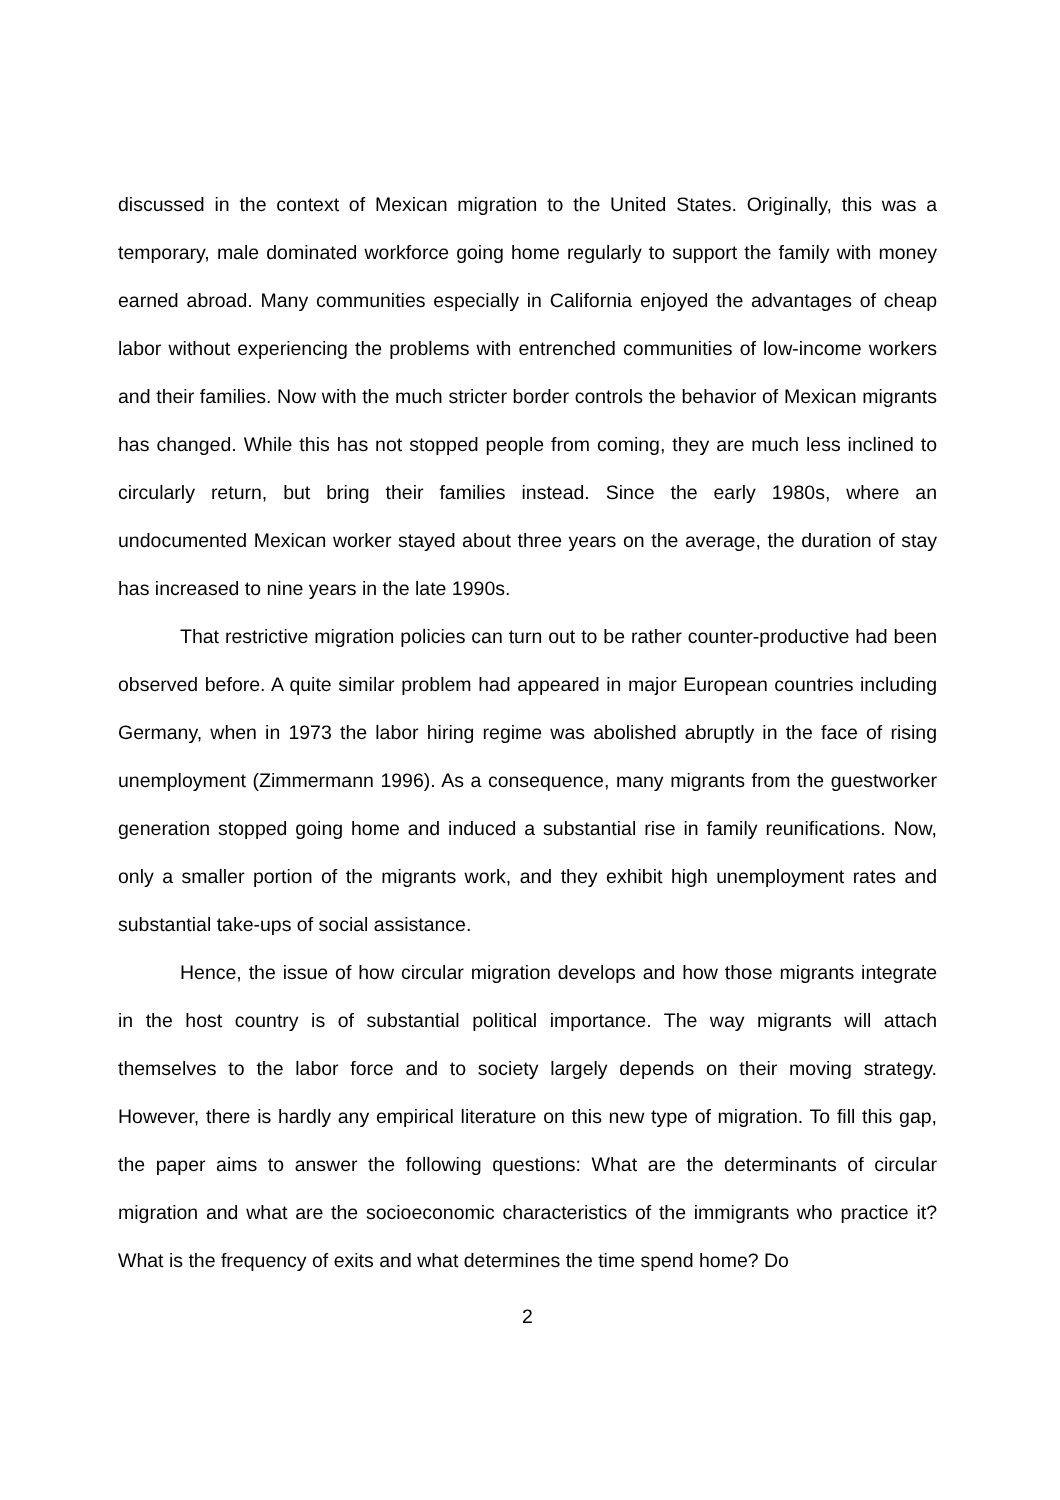discussed in the context of Mexican migration to the United States. Originally, this was a temporary, male dominated workforce going home regularly to support the family with money earned abroad. Many communities especially in California enjoyed the advantages of cheap labor without experiencing the problems with entrenched communities of low-income workers and their families. Now with the much stricter border controls the behavior of Mexican migrants has changed. While this has not stopped people from coming, they are much less inclined to circularly return, but bring their families instead. Since the early 1980s, where an undocumented Mexican worker stayed about three years on the average, the duration of stay has increased to nine years in the late 1990s.
That restrictive migration policies can turn out to be rather counter-productive had been observed before. A quite similar problem had appeared in major European countries including Germany, when in 1973 the labor hiring regime was abolished abruptly in the face of rising unemployment (Zimmermann 1996). As a consequence, many migrants from the guestworker generation stopped going home and induced a substantial rise in family reunifications. Now, only a smaller portion of the migrants work, and they exhibit high unemployment rates and substantial take-ups of social assistance.
Hence, the issue of how circular migration develops and how those migrants integrate in the host country is of substantial political importance. The way migrants will attach themselves to the labor force and to society largely depends on their moving strategy. However, there is hardly any empirical literature on this new type of migration. To fill this gap, the paper aims to answer the following questions: What are the determinants of circular migration and what are the socioeconomic characteristics of the immigrants who practice it? What is the frequency of exits and what determines the time spend home? Do
2